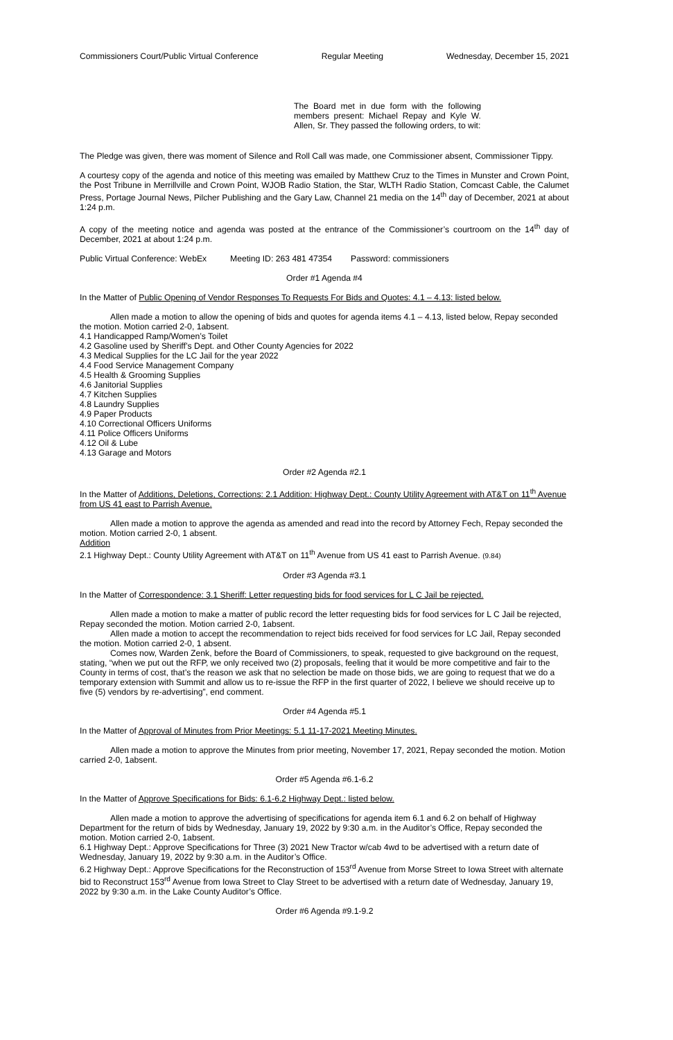Commissioners Court/Public Virtual Conference Regular Meeting Wednesday, December 15, 2021
The Board met in due form with the following members present: Michael Repay and Kyle W. Allen, Sr. They passed the following orders, to wit:
The Pledge was given, there was moment of Silence and Roll Call was made, one Commissioner absent, Commissioner Tippy.
A courtesy copy of the agenda and notice of this meeting was emailed by Matthew Cruz to the Times in Munster and Crown Point, the Post Tribune in Merrillville and Crown Point, WJOB Radio Station, the Star, WLTH Radio Station, Comcast Cable, the Calumet Press, Portage Journal News, Pilcher Publishing and the Gary Law, Channel 21 media on the 14<sup>th</sup> day of December, 2021 at about 1:24 p.m.
A copy of the meeting notice and agenda was posted at the entrance of the Commissioner’s courtroom on the 14<sup>th</sup> day of December, 2021 at about 1:24 p.m.
Public Virtual Conference: WebEx Meeting ID: 263 481 47354 Password: commissioners
Order #1 Agenda #4
In the Matter of Public Opening of Vendor Responses To Requests For Bids and Quotes: 4.1 – 4.13: listed below.
Allen made a motion to allow the opening of bids and quotes for agenda items 4.1 – 4.13, listed below, Repay seconded the motion. Motion carried 2-0, 1absent.
4.1 Handicapped Ramp/Women’s Toilet
4.2 Gasoline used by Sheriff’s Dept. and Other County Agencies for 2022
4.3 Medical Supplies for the LC Jail for the year 2022
4.4 Food Service Management Company
4.5 Health & Grooming Supplies
4.6 Janitorial Supplies
4.7 Kitchen Supplies
4.8 Laundry Supplies
4.9 Paper Products
4.10 Correctional Officers Uniforms
4.11 Police Officers Uniforms
4.12 Oil & Lube
4.13 Garage and Motors
Order #2 Agenda #2.1
In the Matter of Additions, Deletions, Corrections: 2.1 Addition: Highway Dept.: County Utility Agreement with AT&T on 11<sup>th</sup> Avenue from US 41 east to Parrish Avenue.
Allen made a motion to approve the agenda as amended and read into the record by Attorney Fech, Repay seconded the motion. Motion carried 2-0, 1 absent.
Addition
2.1 Highway Dept.: County Utility Agreement with AT&T on 11<sup>th</sup> Avenue from US 41 east to Parrish Avenue. (9.84)
Order #3 Agenda #3.1
In the Matter of Correspondence: 3.1 Sheriff: Letter requesting bids for food services for L C Jail be rejected.
Allen made a motion to make a matter of public record the letter requesting bids for food services for L C Jail be rejected, Repay seconded the motion. Motion carried 2-0, 1absent.
Allen made a motion to accept the recommendation to reject bids received for food services for LC Jail, Repay seconded the motion. Motion carried 2-0, 1 absent.
Comes now, Warden Zenk, before the Board of Commissioners, to speak, requested to give background on the request, stating, “when we put out the RFP, we only received two (2) proposals, feeling that it would be more competitive and fair to the County in terms of cost, that’s the reason we ask that no selection be made on those bids, we are going to request that we do a temporary extension with Summit and allow us to re-issue the RFP in the first quarter of 2022, I believe we should receive up to five (5) vendors by re-advertising”, end comment.
Order #4 Agenda #5.1
In the Matter of Approval of Minutes from Prior Meetings: 5.1 11-17-2021 Meeting Minutes.
Allen made a motion to approve the Minutes from prior meeting, November 17, 2021, Repay seconded the motion. Motion carried 2-0, 1absent.
Order #5 Agenda #6.1-6.2
In the Matter of Approve Specifications for Bids: 6.1-6.2 Highway Dept.: listed below.
Allen made a motion to approve the advertising of specifications for agenda item 6.1 and 6.2 on behalf of Highway Department for the return of bids by Wednesday, January 19, 2022 by 9:30 a.m. in the Auditor’s Office, Repay seconded the motion. Motion carried 2-0, 1absent.
6.1 Highway Dept.: Approve Specifications for Three (3) 2021 New Tractor w/cab 4wd to be advertised with a return date of Wednesday, January 19, 2022 by 9:30 a.m. in the Auditor’s Office.
6.2 Highway Dept.: Approve Specifications for the Reconstruction of 153<sup>rd</sup> Avenue from Morse Street to Iowa Street with alternate bid to Reconstruct 153<sup>rd</sup> Avenue from Iowa Street to Clay Street to be advertised with a return date of Wednesday, January 19, 2022 by 9:30 a.m. in the Lake County Auditor’s Office.
Order #6 Agenda #9.1-9.2